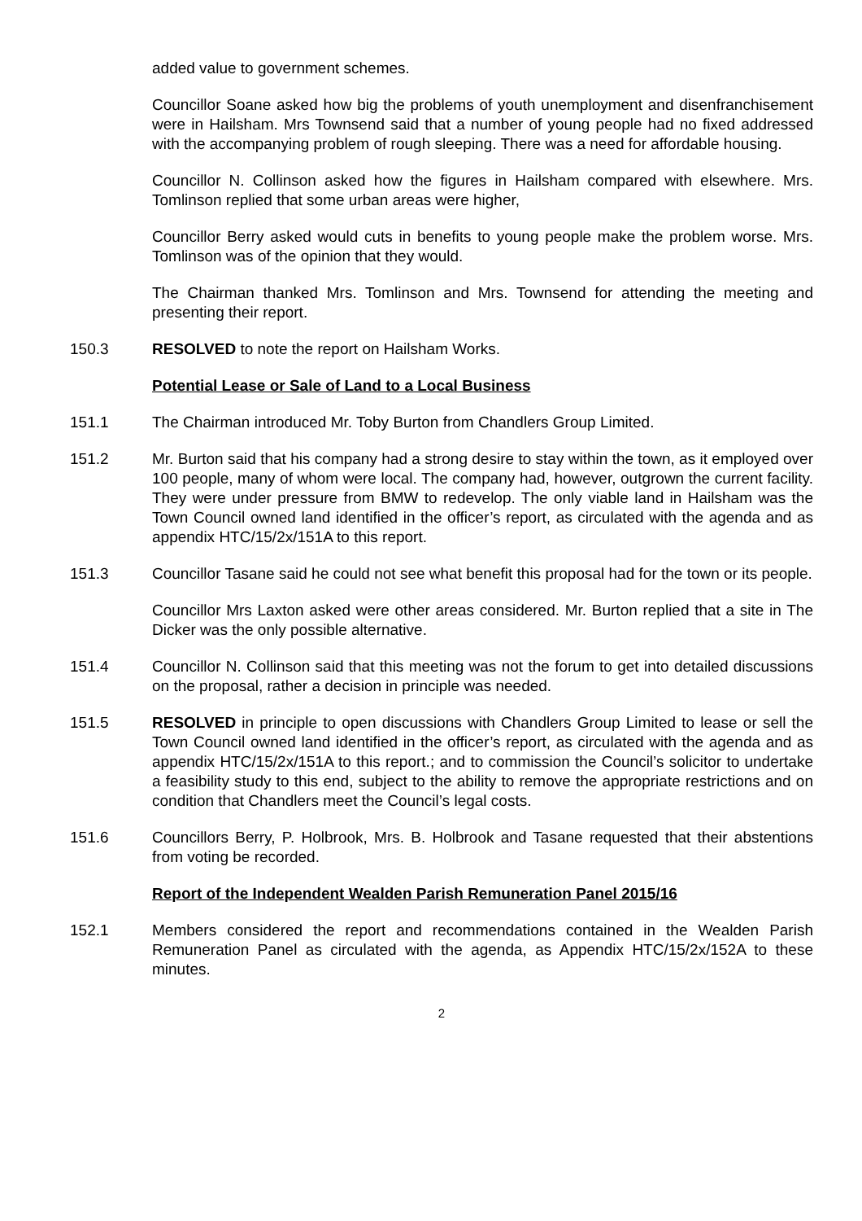added value to government schemes.
Councillor Soane asked how big the problems of youth unemployment and disenfranchisement were in Hailsham. Mrs Townsend said that a number of young people had no fixed addressed with the accompanying problem of rough sleeping. There was a need for affordable housing.
Councillor N. Collinson asked how the figures in Hailsham compared with elsewhere. Mrs. Tomlinson replied that some urban areas were higher,
Councillor Berry asked would cuts in benefits to young people make the problem worse. Mrs. Tomlinson was of the opinion that they would.
The Chairman thanked Mrs. Tomlinson and Mrs. Townsend for attending the meeting and presenting their report.
150.3 RESOLVED to note the report on Hailsham Works.
Potential Lease or Sale of Land to a Local Business
151.1 The Chairman introduced Mr. Toby Burton from Chandlers Group Limited.
151.2 Mr. Burton said that his company had a strong desire to stay within the town, as it employed over 100 people, many of whom were local. The company had, however, outgrown the current facility. They were under pressure from BMW to redevelop. The only viable land in Hailsham was the Town Council owned land identified in the officer’s report, as circulated with the agenda and as appendix HTC/15/2x/151A to this report.
151.3 Councillor Tasane said he could not see what benefit this proposal had for the town or its people.
Councillor Mrs Laxton asked were other areas considered. Mr. Burton replied that a site in The Dicker was the only possible alternative.
151.4 Councillor N. Collinson said that this meeting was not the forum to get into detailed discussions on the proposal, rather a decision in principle was needed.
151.5 RESOLVED in principle to open discussions with Chandlers Group Limited to lease or sell the Town Council owned land identified in the officer’s report, as circulated with the agenda and as appendix HTC/15/2x/151A to this report.; and to commission the Council’s solicitor to undertake a feasibility study to this end, subject to the ability to remove the appropriate restrictions and on condition that Chandlers meet the Council’s legal costs.
151.6 Councillors Berry, P. Holbrook, Mrs. B. Holbrook and Tasane requested that their abstentions from voting be recorded.
Report of the Independent Wealden Parish Remuneration Panel 2015/16
152.1 Members considered the report and recommendations contained in the Wealden Parish Remuneration Panel as circulated with the agenda, as Appendix HTC/15/2x/152A to these minutes.
2